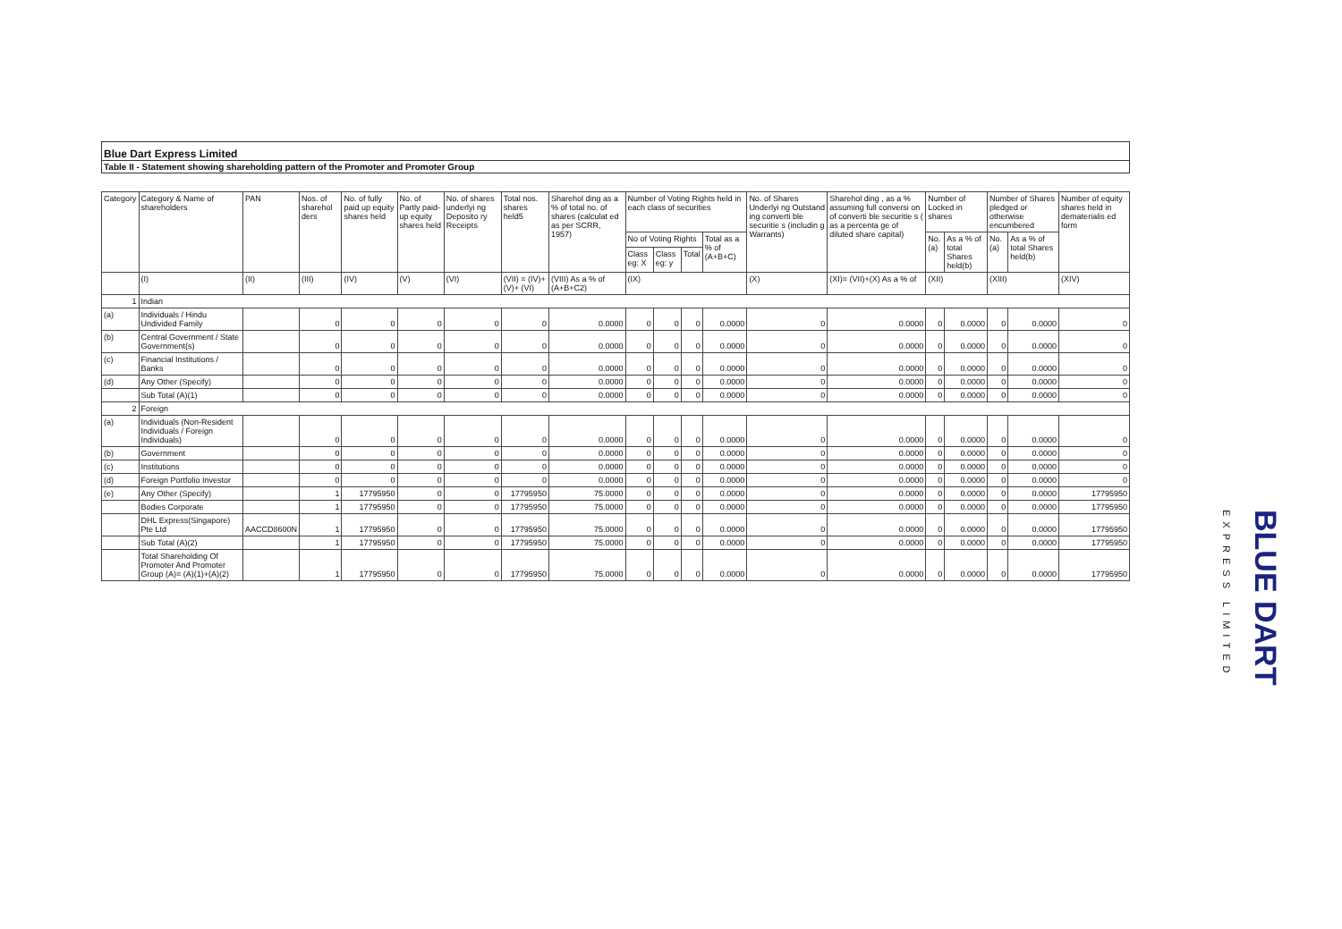Blue Dart Express Limited
Table II - Statement showing shareholding pattern of the Promoter and Promoter Group
| Category | Category & Name of shareholders | PAN | Nos. of sharehol ders | No. of fully paid up equity shares held | No. of Partly paid-up equity shares held | No. of shares underlyi ng Deposito ry Receipts | Total nos. shares held5 | Sharehol ding as a % of total no. of shares (calculat ed as per SCRR, 1957) | Number of Voting Rights held in each class of securities | | | | No. of Shares Underlyi ng Outstand ing converti ble securitie s (includin g Warrants) | Sharehol ding , as a % assuming full conversi on of converti ble securitie s ( as a percenta ge of diluted share capital) | Number of Locked in shares | | Number of Shares pledged or otherwise encumbered | | Number of equity shares held in dematerialis ed form |
| --- | --- | --- | --- | --- | --- | --- | --- | --- | --- | --- | --- | --- | --- | --- | --- | --- | --- | --- | --- |
| | | | | | | | | | No of Voting Rights | | | Total as a % of (A+B+C) | | | No. (a) | As a % of total Shares held(b) | No. (a) | As a % of total Shares held(b) | |
| | | | | | | | | | Class eg: X | Class eg: y | Total | | | | | | | | |
| | (I) | (II) | (III) | (IV) | (V) | (VI) | (VII) = (IV)+(V)+ (VI) | (VIII) As a % of (A+B+C2) | (IX) | | | | (X) | (XI)= (VII)+(X) As a % of | (XII) | | (XIII) | | (XIV) |
| 1 | Indian | | | | | | | | | | | | | | | | | | |
| (a) | Individuals / Hindu Undivided Family | | 0 | 0 | 0 | 0 | 0 | 0.0000 | 0 | 0 | 0 | 0.0000 | 0 | 0.0000 | 0 | 0.0000 | 0 | 0.0000 | 0 |
| (b) | Central Government / State Government(s) | | 0 | 0 | 0 | 0 | 0 | 0.0000 | 0 | 0 | 0 | 0.0000 | 0 | 0.0000 | 0 | 0.0000 | 0 | 0.0000 | 0 |
| (c) | Financial Institutions / Banks | | 0 | 0 | 0 | 0 | 0 | 0.0000 | 0 | 0 | 0 | 0.0000 | 0 | 0.0000 | 0 | 0.0000 | 0 | 0.0000 | 0 |
| (d) | Any Other (Specify) | | 0 | 0 | 0 | 0 | 0 | 0.0000 | 0 | 0 | 0 | 0.0000 | 0 | 0.0000 | 0 | 0.0000 | 0 | 0.0000 | 0 |
| | Sub Total (A)(1) | | 0 | 0 | 0 | 0 | 0 | 0.0000 | 0 | 0 | 0 | 0.0000 | 0 | 0.0000 | 0 | 0.0000 | 0 | 0.0000 | 0 |
| 2 | Foreign | | | | | | | | | | | | | | | | | | |
| (a) | Individuals (Non-Resident Individuals / Foreign Individuals) | | 0 | 0 | 0 | 0 | 0 | 0.0000 | 0 | 0 | 0 | 0.0000 | 0 | 0.0000 | 0 | 0.0000 | 0 | 0.0000 | 0 |
| (b) | Government | | 0 | 0 | 0 | 0 | 0 | 0.0000 | 0 | 0 | 0 | 0.0000 | 0 | 0.0000 | 0 | 0.0000 | 0 | 0.0000 | 0 |
| (c) | Institutions | | 0 | 0 | 0 | 0 | 0 | 0.0000 | 0 | 0 | 0 | 0.0000 | 0 | 0.0000 | 0 | 0.0000 | 0 | 0.0000 | 0 |
| (d) | Foreign Portfolio Investor | | 0 | 0 | 0 | 0 | 0 | 0.0000 | 0 | 0 | 0 | 0.0000 | 0 | 0.0000 | 0 | 0.0000 | 0 | 0.0000 | 0 |
| (e) | Any Other (Specify) | | 1 | 17795950 | 0 | 0 | 17795950 | 75.0000 | 0 | 0 | 0 | 0.0000 | 0 | 0.0000 | 0 | 0.0000 | 0 | 0.0000 | 17795950 |
| | Bodies Corporate | | 1 | 17795950 | 0 | 0 | 17795950 | 75.0000 | 0 | 0 | 0 | 0.0000 | 0 | 0.0000 | 0 | 0.0000 | 0 | 0.0000 | 17795950 |
| | DHL Express(Singapore) Pte Ltd | AACCD8600N | 1 | 17795950 | 0 | 0 | 17795950 | 75.0000 | 0 | 0 | 0 | 0.0000 | 0 | 0.0000 | 0 | 0.0000 | 0 | 0.0000 | 17795950 |
| | Sub Total (A)(2) | | 1 | 17795950 | 0 | 0 | 17795950 | 75.0000 | 0 | 0 | 0 | 0.0000 | 0 | 0.0000 | 0 | 0.0000 | 0 | 0.0000 | 17795950 |
| | Total Shareholding Of Promoter And Promoter Group (A)= (A)(1)+(A)(2) | | 1 | 17795950 | 0 | 0 | 17795950 | 75.0000 | 0 | 0 | 0 | 0.0000 | 0 | 0.0000 | 0 | 0.0000 | 0 | 0.0000 | 17795950 |
EXPRESS LIMITED
BLUE DART